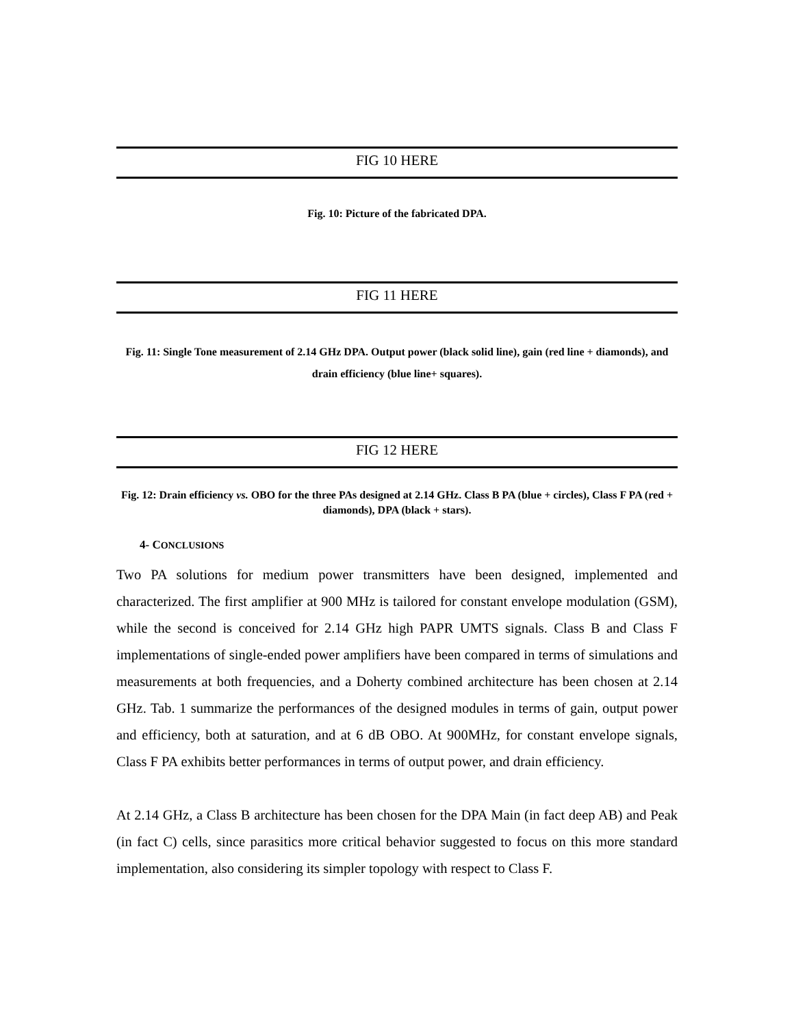FIG 10 HERE
Fig. 10: Picture of the fabricated DPA.
FIG 11 HERE
Fig. 11: Single Tone measurement of 2.14 GHz DPA. Output power (black solid line), gain (red line + diamonds), and drain efficiency (blue line+ squares).
FIG 12 HERE
Fig. 12: Drain efficiency vs. OBO for the three PAs designed at 2.14 GHz. Class B PA (blue + circles), Class F PA (red + diamonds), DPA (black + stars).
4- CONCLUSIONS
Two PA solutions for medium power transmitters have been designed, implemented and characterized. The first amplifier at 900 MHz is tailored for constant envelope modulation (GSM), while the second is conceived for 2.14 GHz high PAPR UMTS signals. Class B and Class F implementations of single-ended power amplifiers have been compared in terms of simulations and measurements at both frequencies, and a Doherty combined architecture has been chosen at 2.14 GHz. Tab. 1 summarize the performances of the designed modules in terms of gain, output power and efficiency, both at saturation, and at 6 dB OBO. At 900MHz, for constant envelope signals, Class F PA exhibits better performances in terms of output power, and drain efficiency.
At 2.14 GHz, a Class B architecture has been chosen for the DPA Main (in fact deep AB) and Peak (in fact C) cells, since parasitics more critical behavior suggested to focus on this more standard implementation, also considering its simpler topology with respect to Class F.